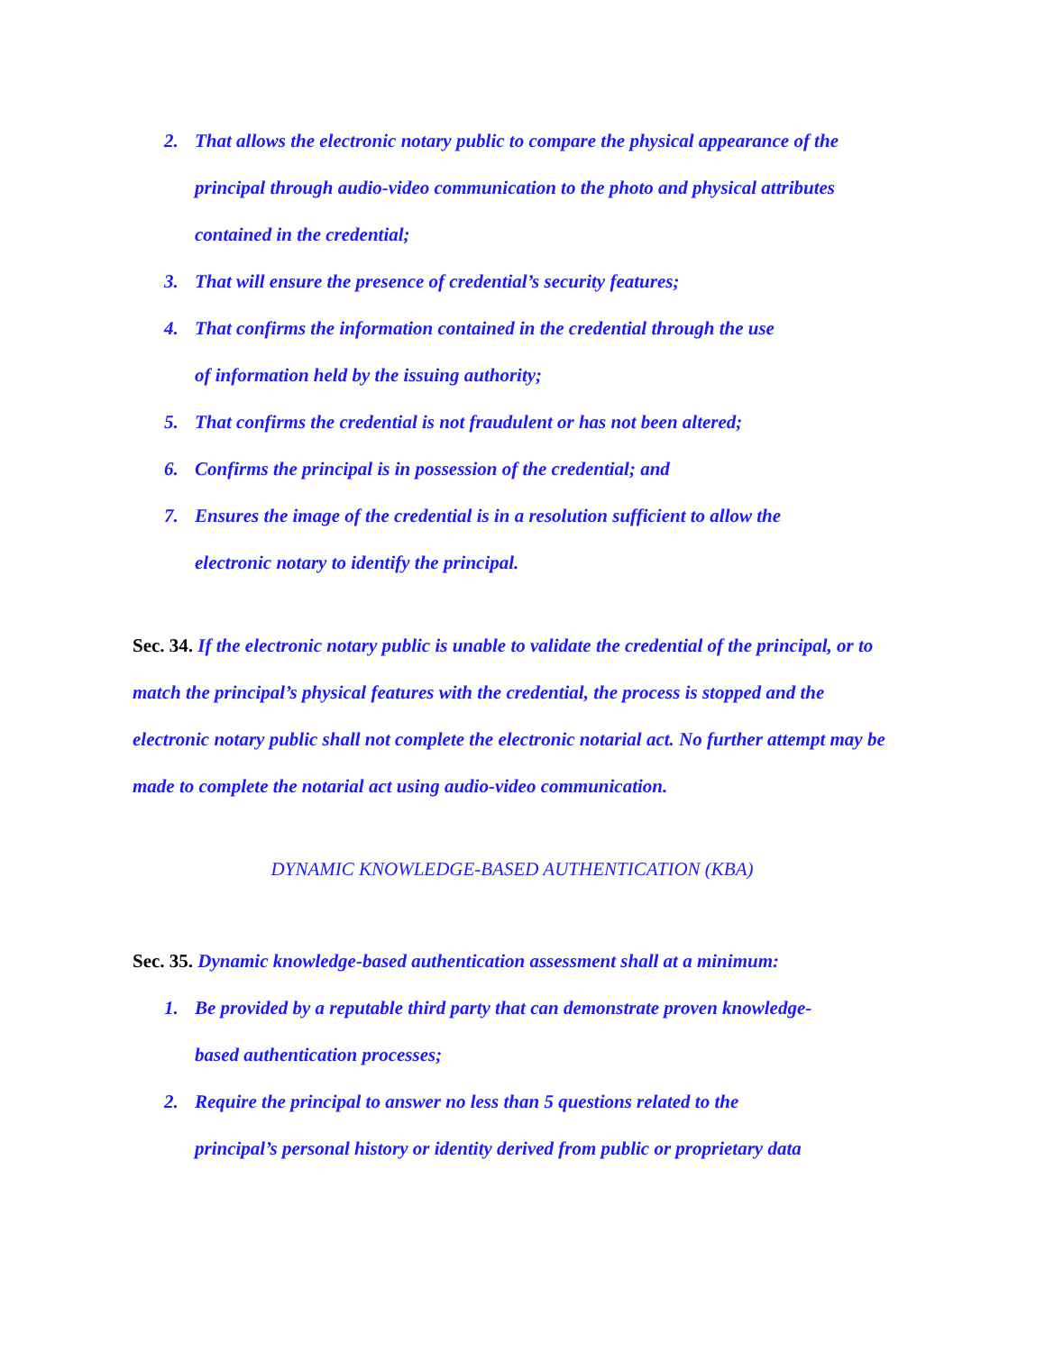2. That allows the electronic notary public to compare the physical appearance of the principal through audio-video communication to the photo and physical attributes contained in the credential;
3. That will ensure the presence of credential’s security features;
4. That confirms the information contained in the credential through the use
of information held by the issuing authority;
5. That confirms the credential is not fraudulent or has not been altered;
6. Confirms the principal is in possession of the credential; and
7. Ensures the image of the credential is in a resolution sufficient to allow the
electronic notary to identify the principal.
Sec. 34. If the electronic notary public is unable to validate the credential of the principal, or to match the principal’s physical features with the credential, the process is stopped and the electronic notary public shall not complete the electronic notarial act. No further attempt may be made to complete the notarial act using audio-video communication.
DYNAMIC KNOWLEDGE-BASED AUTHENTICATION (KBA)
Sec. 35. Dynamic knowledge-based authentication assessment shall at a minimum:
1. Be provided by a reputable third party that can demonstrate proven knowledge-
based authentication processes;
2. Require the principal to answer no less than 5 questions related to the
principal’s personal history or identity derived from public or proprietary data